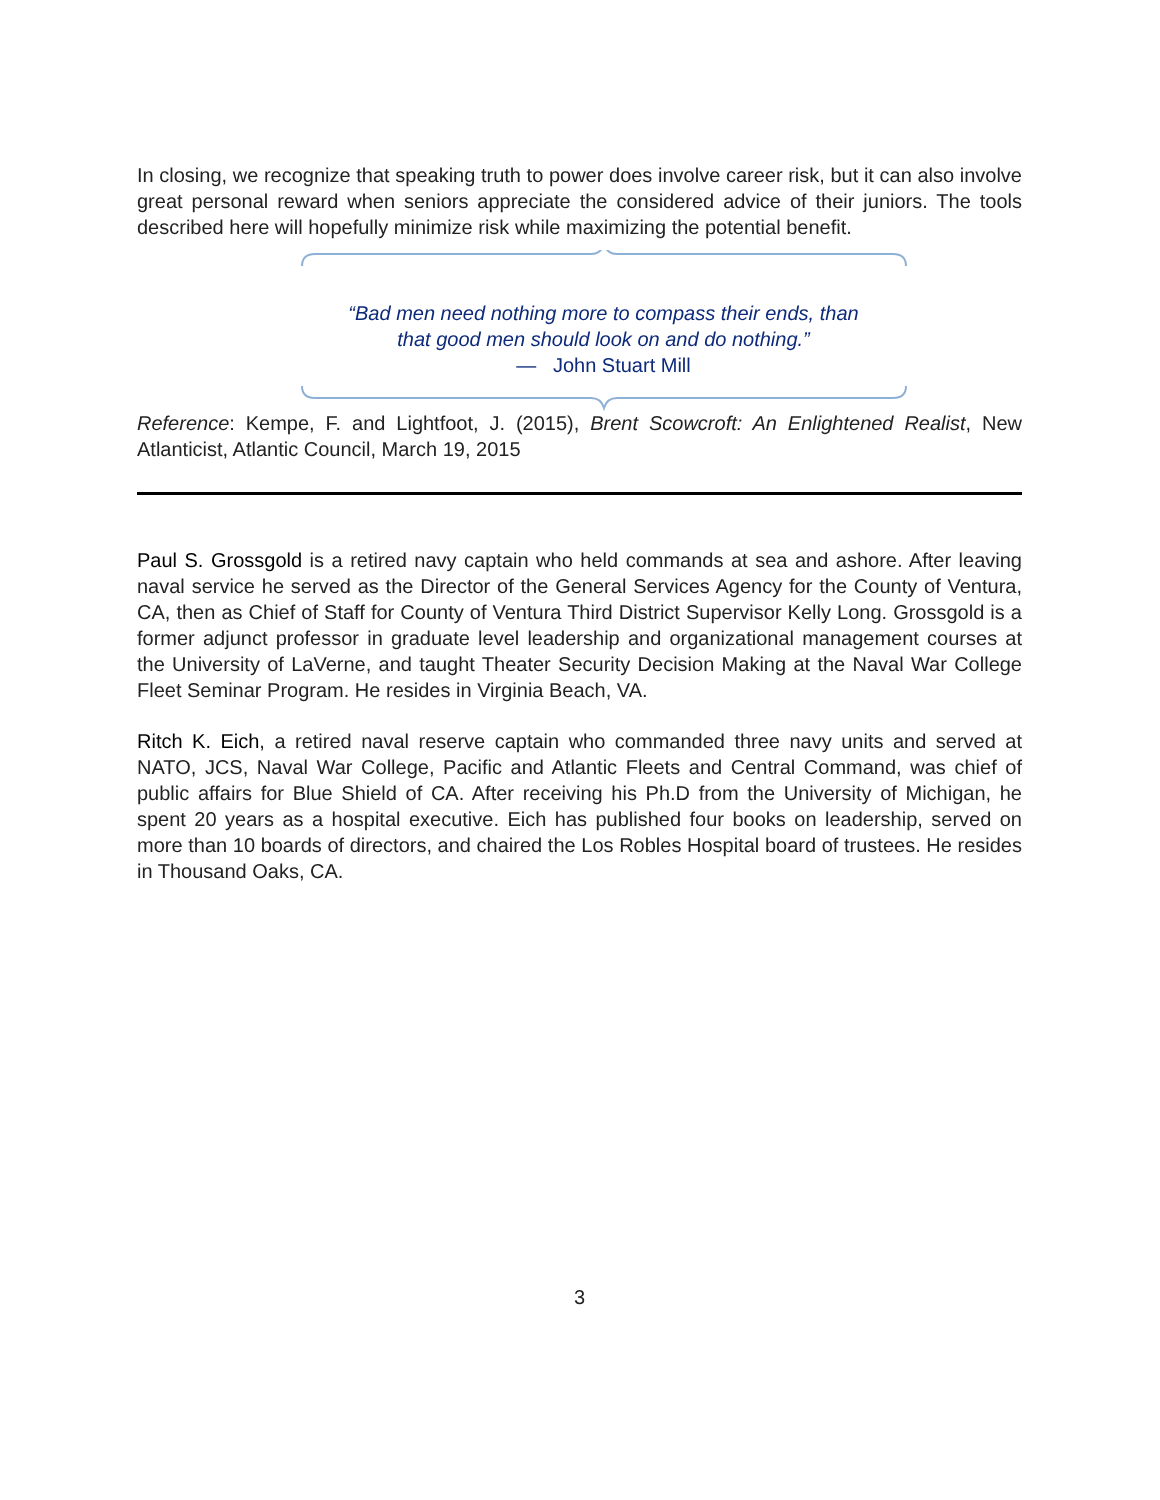In closing, we recognize that speaking truth to power does involve career risk, but it can also involve great personal reward when seniors appreciate the considered advice of their juniors. The tools described here will hopefully minimize risk while maximizing the potential benefit.
“Bad men need nothing more to compass their ends, than
that good men should look on and do nothing.”
— John Stuart Mill
Reference: Kempe, F. and Lightfoot, J. (2015), Brent Scowcroft: An Enlightened Realist, New Atlanticist, Atlantic Council, March 19, 2015
Paul S. Grossgold is a retired navy captain who held commands at sea and ashore. After leaving naval service he served as the Director of the General Services Agency for the County of Ventura, CA, then as Chief of Staff for County of Ventura Third District Supervisor Kelly Long. Grossgold is a former adjunct professor in graduate level leadership and organizational management courses at the University of LaVerne, and taught Theater Security Decision Making at the Naval War College Fleet Seminar Program. He resides in Virginia Beach, VA.
Ritch K. Eich, a retired naval reserve captain who commanded three navy units and served at NATO, JCS, Naval War College, Pacific and Atlantic Fleets and Central Command, was chief of public affairs for Blue Shield of CA. After receiving his Ph.D from the University of Michigan, he spent 20 years as a hospital executive. Eich has published four books on leadership, served on more than 10 boards of directors, and chaired the Los Robles Hospital board of trustees. He resides in Thousand Oaks, CA.
3